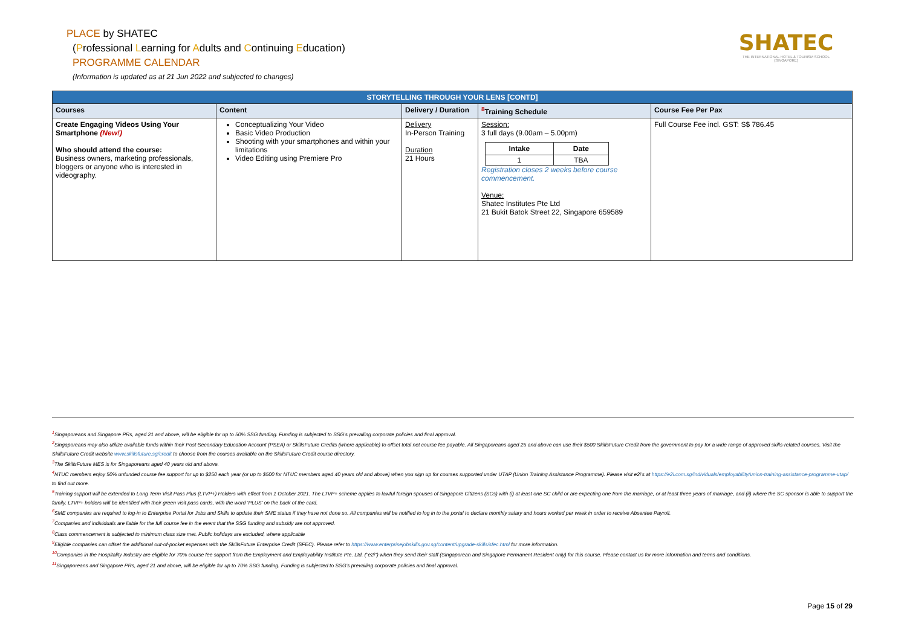PLACE by SHATEC
(Professional Learning for Adults and Continuing Education)
PROGRAMME CALENDAR
(Information is updated as at 21 Jun 2022 and subjected to changes)
SHATEC
THE INTERNATIONAL HOTEL & TOURISM SCHOOL (SINGAPORE)
| STORYTELLING THROUGH YOUR LENS [CONTD] | | | | |
| --- | --- | --- | --- | --- |
| Courses | Content | Delivery / Duration | <sup>8</sup> Training Schedule | Course Fee Per Pax |
| Create Engaging Videos Using Your Smartphone (New!) Who should attend the course: Business owners, marketing professionals, bloggers or anyone who is interested in videography. | Conceptualizing Your Video Basic Video Production Shooting with your smartphones and within your limitations Video Editing using Premiere Pro | Delivery In-Person Training Duration 21 Hours | Session: 3 full days (9.00am – 5.00pm) / Intake / Date / / --- / --- / / 1 / TBA / Registration closes 2 weeks before course commencement. Venue: Shatec Institutes Pte Ltd 21 Bukit Batok Street 22, Singapore 659589 | Full Course Fee incl. GST: S$ 786.45 |
<sup>1</sup> Singaporeans and Singapore PRs, aged 21 and above, will be eligible for up to 50% SSG funding. Funding is subjected to SSG’s prevailing corporate policies and final approval.
<sup>2</sup> Singaporeans may also utilize available funds within their Post-Secondary Education Account (PSEA) or SkillsFuture Credits (where applicable) to offset total net course fee payable. All Singaporeans aged 25 and above can use their $500 SkillsFuture Credit from the government to pay for a wide range of approved skills-related courses. Visit the SkillsFuture Credit website www.skillsfuture.sg/credit to choose from the courses available on the SkillsFuture Credit course directory.
<sup>3</sup> The SkillsFuture MES is for Singaporeans aged 40 years old and above.
<sup>4</sup> NTUC members enjoy 50% unfunded course fee support for up to $250 each year (or up to $500 for NTUC members aged 40 years old and above) when you sign up for courses supported under UTAP (Union Training Assistance Programme). Please visit e2i’s at https://e2i.com.sg/individuals/employability/union-training-assistance-programme-utap/ to find out more.
<sup>5</sup> Training support will be extended to Long Term Visit Pass Plus (LTVP+) Holders with effect from 1 October 2021. The LTVP+ scheme applies to lawful foreign spouses of Singapore Citizens (SCs) with (i) at least one SC child or are expecting one from the marriage, or at least three years of marriage, and (ii) where the SC sponsor is able to support the family. LTVP+ holders will be identified with their green visit pass cards, with the word ‘PLUS’ on the back of the card.
<sup>6</sup> SME companies are required to log-in to Enterprise Portal for Jobs and Skills to update their SME status if they have not done so. All companies will be notified to log in to the portal to declare monthly salary and hours worked per week in order to receive Absentee Payroll.
<sup>7</sup> Companies and individuals are liable for the full course fee in the event that the SSG funding and subsidy are not approved.
<sup>8</sup> Class commencement is subjected to minimum class size met. Public holidays are excluded, where applicable
<sup>9</sup> Eligible companies can offset the additional out-of-pocket expenses with the SkillsFuture Enterprise Credit (SFEC). Please refer to https://www.enterprisejobskills.gov.sg/content/upgrade-skills/sfec.html for more information.
<sup>10</sup> Companies in the Hospitality Industry are eligible for 70% course fee support from the Employment and Employability Institute Pte. Ltd. ("e2i") when they send their staff (Singaporean and Singapore Permanent Resident only) for this course. Please contact us for more information and terms and conditions.
<sup>11</sup> Singaporeans and Singapore PRs, aged 21 and above, will be eligible for up to 70% SSG funding. Funding is subjected to SSG’s prevailing corporate policies and final approval.
Page 15 of 29